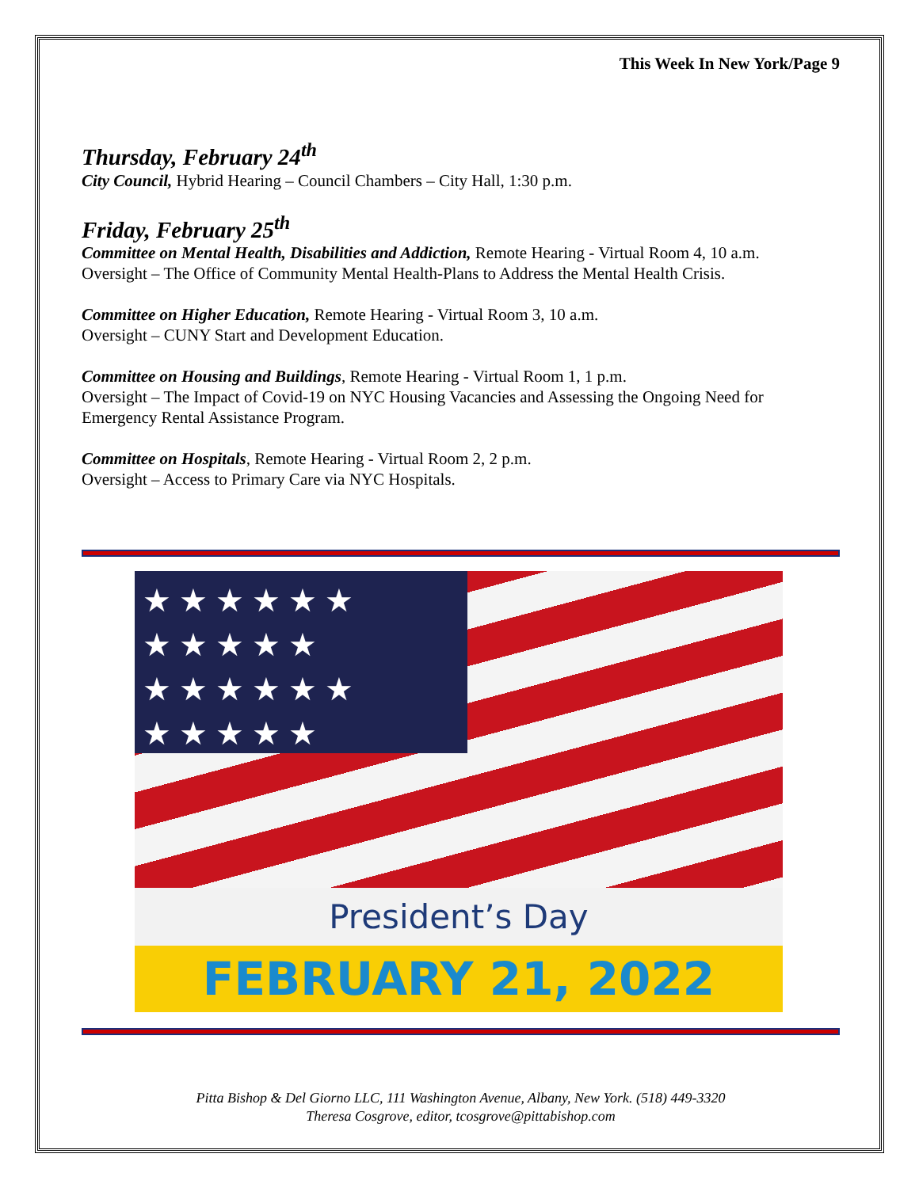This Week In New York/Page 9
Thursday, February 24<sup>th</sup>
City Council, Hybrid Hearing – Council Chambers – City Hall, 1:30 p.m.
Friday, February 25<sup>th</sup>
Committee on Mental Health, Disabilities and Addiction, Remote Hearing - Virtual Room 4, 10 a.m.
Oversight – The Office of Community Mental Health-Plans to Address the Mental Health Crisis.
Committee on Higher Education, Remote Hearing - Virtual Room 3, 10 a.m.
Oversight – CUNY Start and Development Education.
Committee on Housing and Buildings, Remote Hearing - Virtual Room 1, 1 p.m.
Oversight – The Impact of Covid-19 on NYC Housing Vacancies and Assessing the Ongoing Need for Emergency Rental Assistance Program.
Committee on Hospitals, Remote Hearing - Virtual Room 2, 2 p.m.
Oversight – Access to Primary Care via NYC Hospitals.
★ ★ ★ ★ ★ ★
★ ★ ★ ★ ★
★ ★ ★ ★ ★ ★
★ ★ ★ ★ ★
President’s Day
FEBRUARY 21, 2022
Pitta Bishop & Del Giorno LLC, 111 Washington Avenue, Albany, New York. (518) 449-3320
Theresa Cosgrove, editor, tcosgrove@pittabishop.com